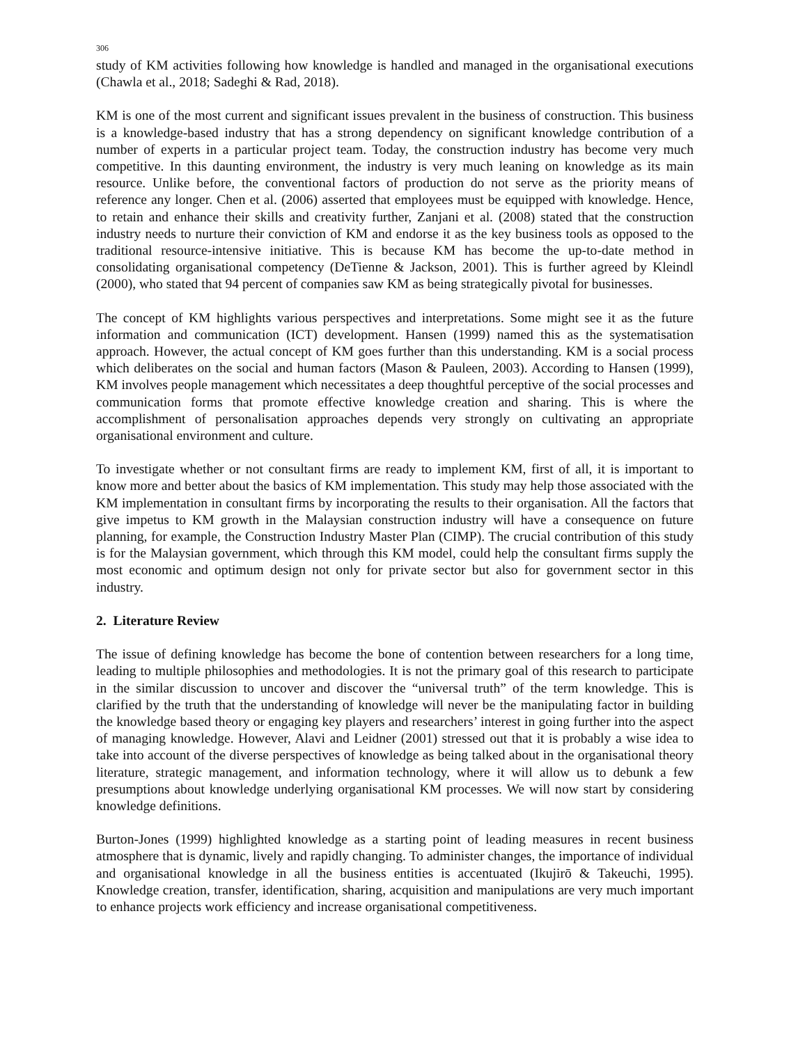306
study of KM activities following how knowledge is handled and managed in the organisational executions (Chawla et al., 2018; Sadeghi & Rad, 2018).
KM is one of the most current and significant issues prevalent in the business of construction. This business is a knowledge-based industry that has a strong dependency on significant knowledge contribution of a number of experts in a particular project team. Today, the construction industry has become very much competitive. In this daunting environment, the industry is very much leaning on knowledge as its main resource. Unlike before, the conventional factors of production do not serve as the priority means of reference any longer. Chen et al. (2006) asserted that employees must be equipped with knowledge. Hence, to retain and enhance their skills and creativity further, Zanjani et al. (2008) stated that the construction industry needs to nurture their conviction of KM and endorse it as the key business tools as opposed to the traditional resource-intensive initiative. This is because KM has become the up-to-date method in consolidating organisational competency (DeTienne & Jackson, 2001). This is further agreed by Kleindl (2000), who stated that 94 percent of companies saw KM as being strategically pivotal for businesses.
The concept of KM highlights various perspectives and interpretations. Some might see it as the future information and communication (ICT) development. Hansen (1999) named this as the systematisation approach. However, the actual concept of KM goes further than this understanding. KM is a social process which deliberates on the social and human factors (Mason & Pauleen, 2003). According to Hansen (1999), KM involves people management which necessitates a deep thoughtful perceptive of the social processes and communication forms that promote effective knowledge creation and sharing. This is where the accomplishment of personalisation approaches depends very strongly on cultivating an appropriate organisational environment and culture.
To investigate whether or not consultant firms are ready to implement KM, first of all, it is important to know more and better about the basics of KM implementation. This study may help those associated with the KM implementation in consultant firms by incorporating the results to their organisation. All the factors that give impetus to KM growth in the Malaysian construction industry will have a consequence on future planning, for example, the Construction Industry Master Plan (CIMP). The crucial contribution of this study is for the Malaysian government, which through this KM model, could help the consultant firms supply the most economic and optimum design not only for private sector but also for government sector in this industry.
2. Literature Review
The issue of defining knowledge has become the bone of contention between researchers for a long time, leading to multiple philosophies and methodologies. It is not the primary goal of this research to participate in the similar discussion to uncover and discover the “universal truth” of the term knowledge. This is clarified by the truth that the understanding of knowledge will never be the manipulating factor in building the knowledge based theory or engaging key players and researchers’ interest in going further into the aspect of managing knowledge. However, Alavi and Leidner (2001) stressed out that it is probably a wise idea to take into account of the diverse perspectives of knowledge as being talked about in the organisational theory literature, strategic management, and information technology, where it will allow us to debunk a few presumptions about knowledge underlying organisational KM processes. We will now start by considering knowledge definitions.
Burton-Jones (1999) highlighted knowledge as a starting point of leading measures in recent business atmosphere that is dynamic, lively and rapidly changing. To administer changes, the importance of individual and organisational knowledge in all the business entities is accentuated (Ikujirō & Takeuchi, 1995). Knowledge creation, transfer, identification, sharing, acquisition and manipulations are very much important to enhance projects work efficiency and increase organisational competitiveness.